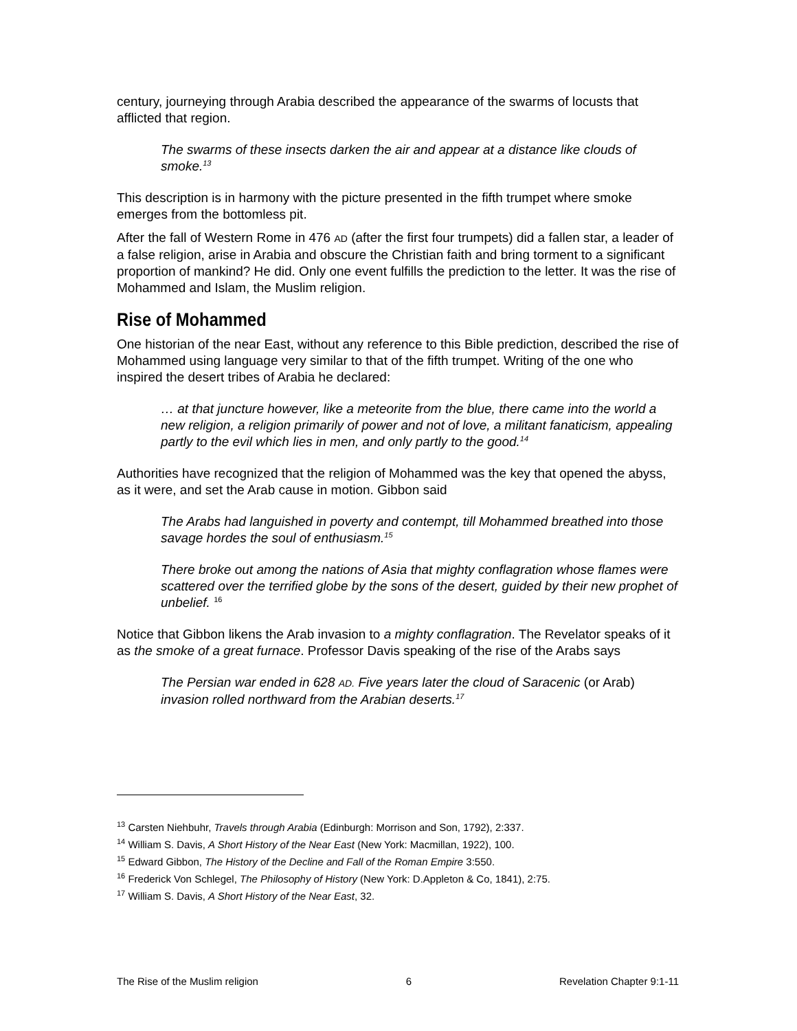century, journeying through Arabia described the appearance of the swarms of locusts that afflicted that region.
The swarms of these insects darken the air and appear at a distance like clouds of smoke.<sup>13</sup>
This description is in harmony with the picture presented in the fifth trumpet where smoke emerges from the bottomless pit.
After the fall of Western Rome in 476 AD (after the first four trumpets) did a fallen star, a leader of a false religion, arise in Arabia and obscure the Christian faith and bring torment to a significant proportion of mankind? He did. Only one event fulfills the prediction to the letter. It was the rise of Mohammed and Islam, the Muslim religion.
Rise of Mohammed
One historian of the near East, without any reference to this Bible prediction, described the rise of Mohammed using language very similar to that of the fifth trumpet. Writing of the one who inspired the desert tribes of Arabia he declared:
… at that juncture however, like a meteorite from the blue, there came into the world a new religion, a religion primarily of power and not of love, a militant fanaticism, appealing partly to the evil which lies in men, and only partly to the good.<sup>14</sup>
Authorities have recognized that the religion of Mohammed was the key that opened the abyss, as it were, and set the Arab cause in motion. Gibbon said
The Arabs had languished in poverty and contempt, till Mohammed breathed into those savage hordes the soul of enthusiasm.<sup>15</sup>
There broke out among the nations of Asia that mighty conflagration whose flames were scattered over the terrified globe by the sons of the desert, guided by their new prophet of unbelief. <sup>16</sup>
Notice that Gibbon likens the Arab invasion to a mighty conflagration. The Revelator speaks of it as the smoke of a great furnace. Professor Davis speaking of the rise of the Arabs says
The Persian war ended in 628 AD. Five years later the cloud of Saracenic (or Arab) invasion rolled northward from the Arabian deserts.<sup>17</sup>
<sup>13</sup> Carsten Niehbuhr, Travels through Arabia (Edinburgh: Morrison and Son, 1792), 2:337.
<sup>14</sup> William S. Davis, A Short History of the Near East (New York: Macmillan, 1922), 100.
<sup>15</sup> Edward Gibbon, The History of the Decline and Fall of the Roman Empire 3:550.
<sup>16</sup> Frederick Von Schlegel, The Philosophy of History (New York: D.Appleton & Co, 1841), 2:75.
<sup>17</sup> William S. Davis, A Short History of the Near East, 32.
The Rise of the Muslim religion 6 Revelation Chapter 9:1-11